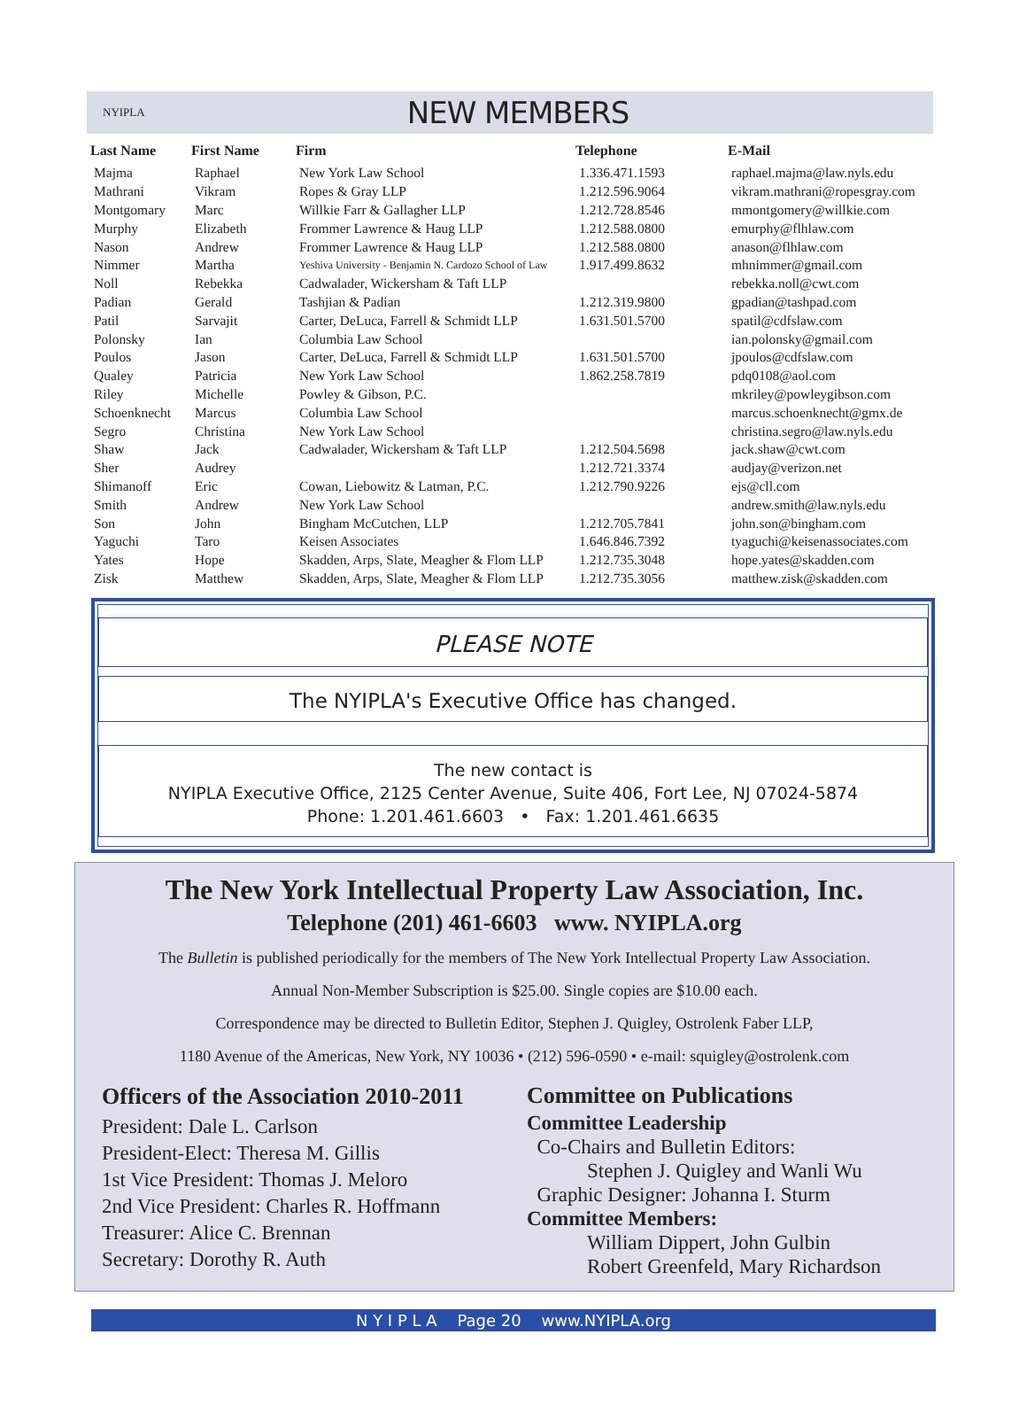NYIPLA
NEW MEMBERS
| Last Name | First Name | Firm | Telephone | E-Mail |
| --- | --- | --- | --- | --- |
| Majma | Raphael | New York Law School | 1.336.471.1593 | raphael.majma@law.nyls.edu |
| Mathrani | Vikram | Ropes & Gray LLP | 1.212.596.9064 | vikram.mathrani@ropesgray.com |
| Montgomary | Marc | Willkie Farr & Gallagher LLP | 1.212.728.8546 | mmontgomery@willkie.com |
| Murphy | Elizabeth | Frommer Lawrence & Haug LLP | 1.212.588.0800 | emurphy@flhlaw.com |
| Nason | Andrew | Frommer Lawrence & Haug LLP | 1.212.588.0800 | anason@flhlaw.com |
| Nimmer | Martha | Yeshiva University - Benjamin N. Cardozo School of Law | 1.917.499.8632 | mhnimmer@gmail.com |
| Noll | Rebekka | Cadwalader, Wickersham & Taft LLP | | rebekka.noll@cwt.com |
| Padian | Gerald | Tashjian & Padian | 1.212.319.9800 | gpadian@tashpad.com |
| Patil | Sarvajit | Carter, DeLuca, Farrell & Schmidt LLP | 1.631.501.5700 | spatil@cdfslaw.com |
| Polonsky | Ian | Columbia Law School | | ian.polonsky@gmail.com |
| Poulos | Jason | Carter, DeLuca, Farrell & Schmidt LLP | 1.631.501.5700 | jpoulos@cdfslaw.com |
| Qualey | Patricia | New York Law School | 1.862.258.7819 | pdq0108@aol.com |
| Riley | Michelle | Powley & Gibson, P.C. | | mkriley@powleygibson.com |
| Schoenknecht | Marcus | Columbia Law School | | marcus.schoenknecht@gmx.de |
| Segro | Christina | New York Law School | | christina.segro@law.nyls.edu |
| Shaw | Jack | Cadwalader, Wickersham & Taft LLP | 1.212.504.5698 | jack.shaw@cwt.com |
| Sher | Audrey | | 1.212.721.3374 | audjay@verizon.net |
| Shimanoff | Eric | Cowan, Liebowitz & Latman, P.C. | 1.212.790.9226 | ejs@cll.com |
| Smith | Andrew | New York Law School | | andrew.smith@law.nyls.edu |
| Son | John | Bingham McCutchen, LLP | 1.212.705.7841 | john.son@bingham.com |
| Yaguchi | Taro | Keisen Associates | 1.646.846.7392 | tyaguchi@keisenassociates.com |
| Yates | Hope | Skadden, Arps, Slate, Meagher & Flom LLP | 1.212.735.3048 | hope.yates@skadden.com |
| Zisk | Matthew | Skadden, Arps, Slate, Meagher & Flom LLP | 1.212.735.3056 | matthew.zisk@skadden.com |
PLEASE NOTE
The NYIPLA's Executive Office has changed.
The new contact is
NYIPLA Executive Office, 2125 Center Avenue, Suite 406, Fort Lee, NJ 07024-5874
Phone: 1.201.461.6603 • Fax: 1.201.461.6635
The New York Intellectual Property Law Association, Inc.
Telephone (201) 461-6603 www. NYIPLA.org
The Bulletin is published periodically for the members of The New York Intellectual Property Law Association.
Annual Non-Member Subscription is $25.00. Single copies are $10.00 each.
Correspondence may be directed to Bulletin Editor, Stephen J. Quigley, Ostrolenk Faber LLP,
1180 Avenue of the Americas, New York, NY 10036 • (212) 596-0590 • e-mail: squigley@ostrolenk.com
Officers of the Association 2010-2011
President: Dale L. Carlson
President-Elect: Theresa M. Gillis
1st Vice President: Thomas J. Meloro
2nd Vice President: Charles R. Hoffmann
Treasurer: Alice C. Brennan
Secretary: Dorothy R. Auth
Committee on Publications
Committee Leadership
Co-Chairs and Bulletin Editors:
Stephen J. Quigley and Wanli Wu
Graphic Designer: Johanna I. Sturm
Committee Members:
William Dippert, John Gulbin
Robert Greenfeld, Mary Richardson
N Y I P L A Page 20 www.NYIPLA.org